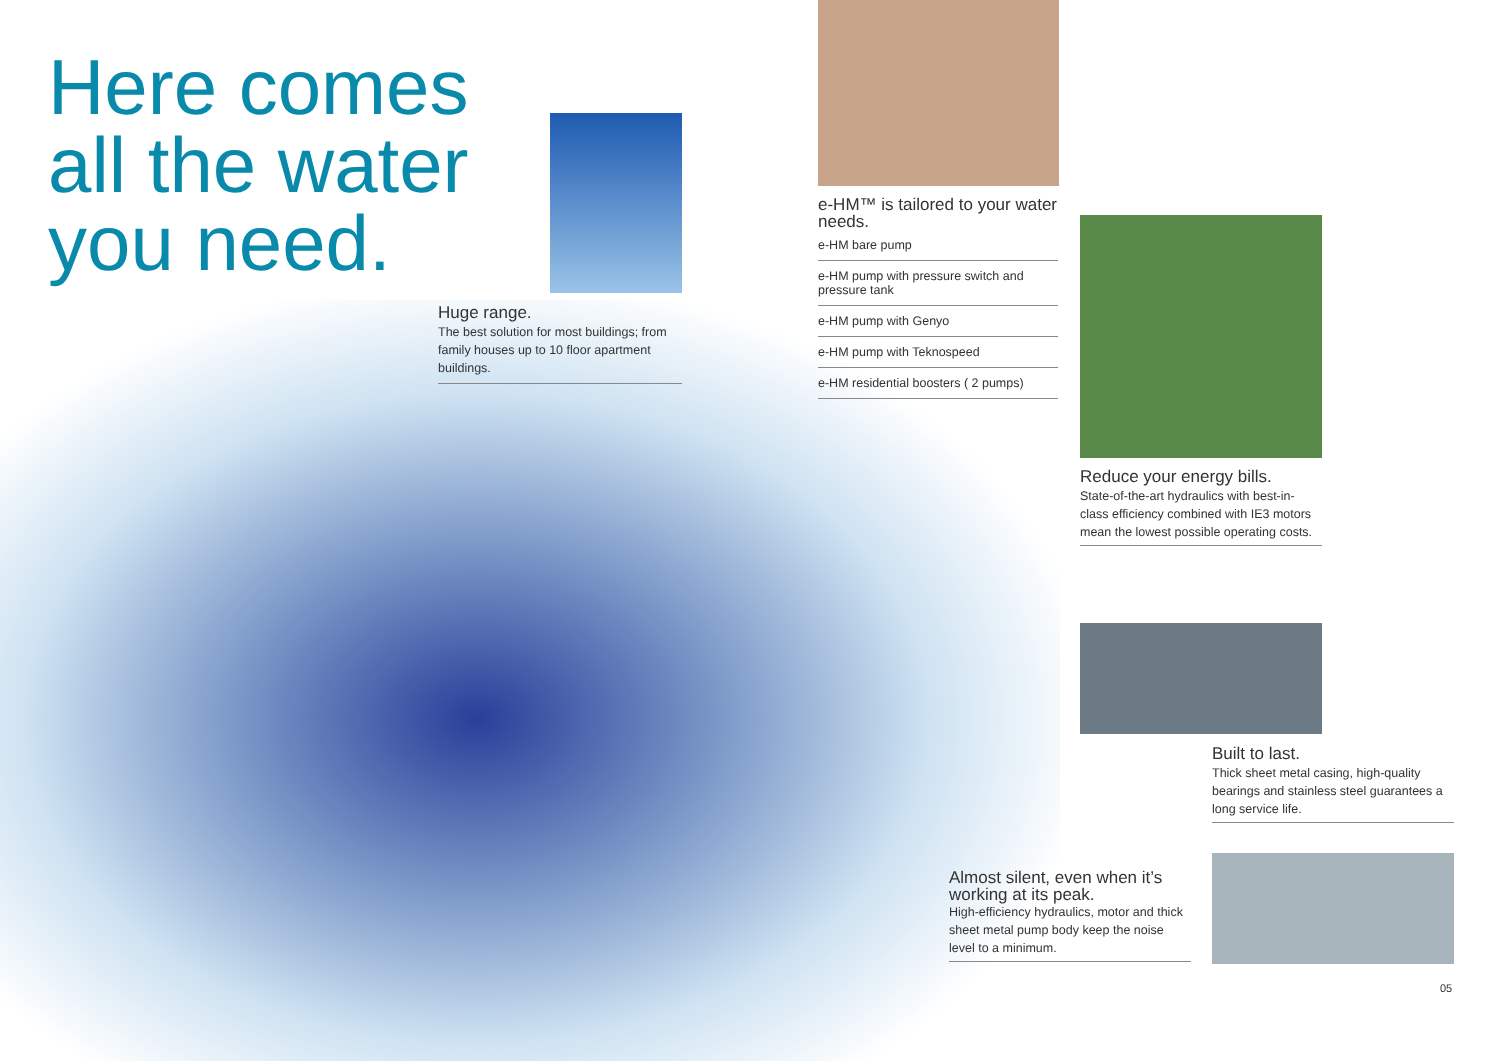Here comes
all the water
you need.
Huge range.
The best solution for most buildings; from family houses up to 10 floor apartment buildings.
e-HM™ is tailored to your water needs.
e-HM bare pump
e-HM pump with pressure switch and pressure tank
e-HM pump with Genyo
e-HM pump with Teknospeed
e-HM residential boosters ( 2 pumps)
Reduce your energy bills.
State-of-the-art hydraulics with best-in-class efficiency combined with IE3 motors mean the lowest possible operating costs.
Built to last.
Thick sheet metal casing, high-quality bearings and stainless steel guarantees a long service life.
Almost silent, even when it’s working at its peak.
High-efficiency hydraulics, motor and thick sheet metal pump body keep the noise level to a minimum.
05